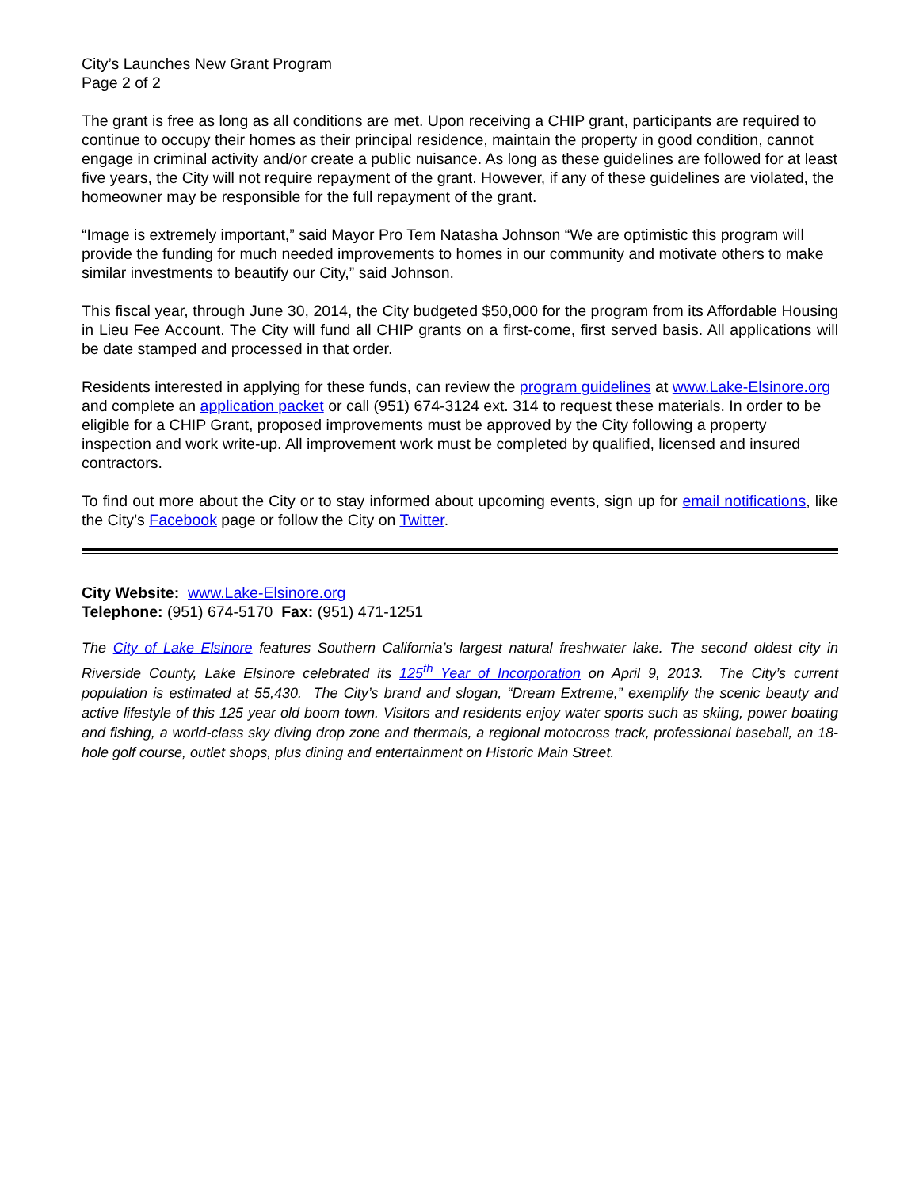City’s Launches New Grant Program
Page 2 of 2
The grant is free as long as all conditions are met. Upon receiving a CHIP grant, participants are required to continue to occupy their homes as their principal residence, maintain the property in good condition, cannot engage in criminal activity and/or create a public nuisance. As long as these guidelines are followed for at least five years, the City will not require repayment of the grant. However, if any of these guidelines are violated, the homeowner may be responsible for the full repayment of the grant.
“Image is extremely important,” said Mayor Pro Tem Natasha Johnson “We are optimistic this program will provide the funding for much needed improvements to homes in our community and motivate others to make similar investments to beautify our City,” said Johnson.
This fiscal year, through June 30, 2014, the City budgeted $50,000 for the program from its Affordable Housing in Lieu Fee Account. The City will fund all CHIP grants on a first-come, first served basis. All applications will be date stamped and processed in that order.
Residents interested in applying for these funds, can review the program guidelines at www.Lake-Elsinore.org and complete an application packet or call (951) 674-3124 ext. 314 to request these materials. In order to be eligible for a CHIP Grant, proposed improvements must be approved by the City following a property inspection and work write-up. All improvement work must be completed by qualified, licensed and insured contractors.
To find out more about the City or to stay informed about upcoming events, sign up for email notifications, like the City’s Facebook page or follow the City on Twitter.
City Website: www.Lake-Elsinore.org
Telephone: (951) 674-5170 Fax: (951) 471-1251
The City of Lake Elsinore features Southern California’s largest natural freshwater lake. The second oldest city in Riverside County, Lake Elsinore celebrated its 125<sup>th</sup> Year of Incorporation on April 9, 2013. The City’s current population is estimated at 55,430. The City’s brand and slogan, “Dream Extreme,” exemplify the scenic beauty and active lifestyle of this 125 year old boom town. Visitors and residents enjoy water sports such as skiing, power boating and fishing, a world-class sky diving drop zone and thermals, a regional motocross track, professional baseball, an 18-hole golf course, outlet shops, plus dining and entertainment on Historic Main Street.